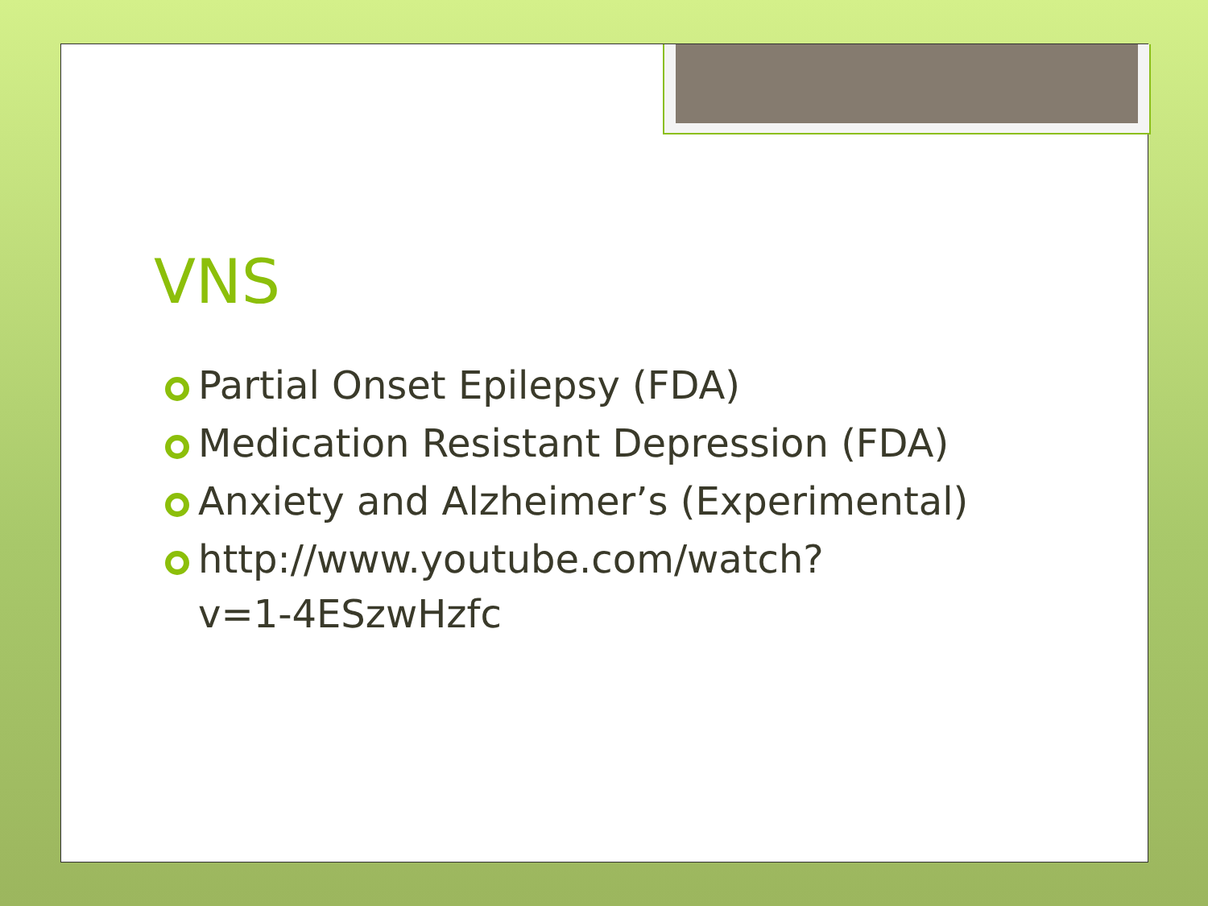VNS
Partial Onset Epilepsy (FDA)
Medication Resistant Depression (FDA)
Anxiety and Alzheimer’s (Experimental)
http://www.youtube.com/watch?
v=1-4ESzwHzfc